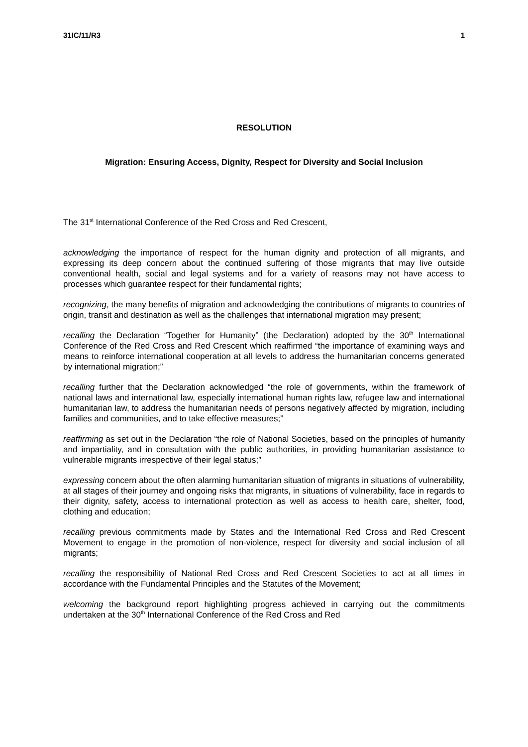31IC/11/R3 1
RESOLUTION
Migration: Ensuring Access, Dignity, Respect for Diversity and Social Inclusion
The 31<sup>st</sup> International Conference of the Red Cross and Red Crescent,
acknowledging the importance of respect for the human dignity and protection of all migrants, and expressing its deep concern about the continued suffering of those migrants that may live outside conventional health, social and legal systems and for a variety of reasons may not have access to processes which guarantee respect for their fundamental rights;
recognizing, the many benefits of migration and acknowledging the contributions of migrants to countries of origin, transit and destination as well as the challenges that international migration may present;
recalling the Declaration “Together for Humanity” (the Declaration) adopted by the 30<sup>th</sup> International Conference of the Red Cross and Red Crescent which reaffirmed “the importance of examining ways and means to reinforce international cooperation at all levels to address the humanitarian concerns generated by international migration;”
recalling further that the Declaration acknowledged “the role of governments, within the framework of national laws and international law, especially international human rights law, refugee law and international humanitarian law, to address the humanitarian needs of persons negatively affected by migration, including families and communities, and to take effective measures;”
reaffirming as set out in the Declaration “the role of National Societies, based on the principles of humanity and impartiality, and in consultation with the public authorities, in providing humanitarian assistance to vulnerable migrants irrespective of their legal status;”
expressing concern about the often alarming humanitarian situation of migrants in situations of vulnerability, at all stages of their journey and ongoing risks that migrants, in situations of vulnerability, face in regards to their dignity, safety, access to international protection as well as access to health care, shelter, food, clothing and education;
recalling previous commitments made by States and the International Red Cross and Red Crescent Movement to engage in the promotion of non-violence, respect for diversity and social inclusion of all migrants;
recalling the responsibility of National Red Cross and Red Crescent Societies to act at all times in accordance with the Fundamental Principles and the Statutes of the Movement;
welcoming the background report highlighting progress achieved in carrying out the commitments undertaken at the 30<sup>th</sup> International Conference of the Red Cross and Red